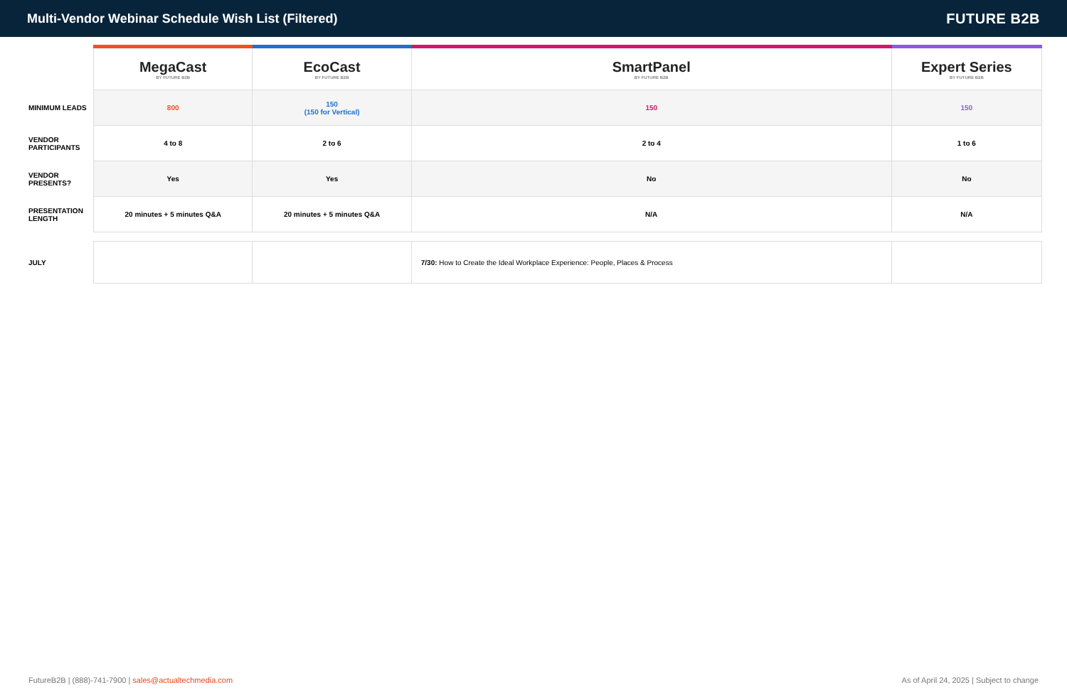Multi-Vendor Webinar Schedule Wish List (Filtered)
FUTURE B2B
| | MegaCast BY FUTURE B2B | EcoCast BY FUTURE B2B | SmartPanel BY FUTURE B2B | Expert Series BY FUTURE B2B |
| --- | --- | --- | --- | --- |
| MINIMUM LEADS | 800 | 150 (150 for Vertical) | 150 | 150 |
| VENDOR PARTICIPANTS | 4 to 8 | 2 to 6 | 2 to 4 | 1 to 6 |
| VENDOR PRESENTS? | Yes | Yes | No | No |
| PRESENTATION LENGTH | 20 minutes + 5 minutes Q&A | 20 minutes + 5 minutes Q&A | N/A | N/A |
| JULY | | | 7/30: How to Create the Ideal Workplace Experience: People, Places & Process | |
FutureB2B | (888)-741-7900 | sales@actualtechmedia.com As of April 24, 2025 | Subject to change